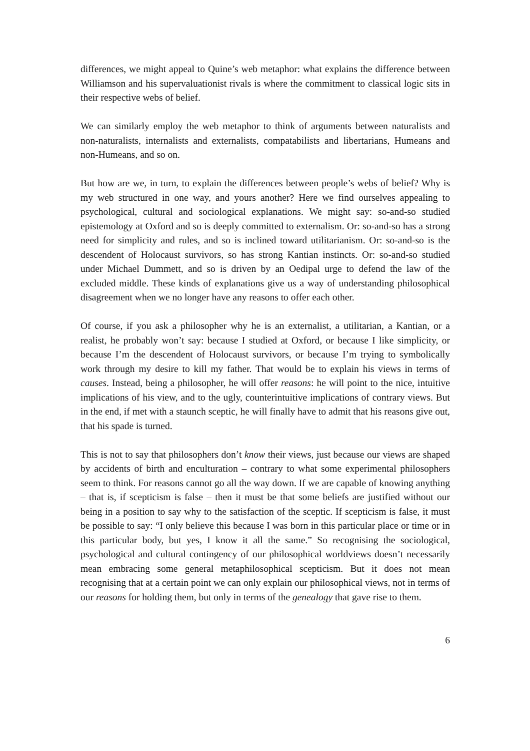differences, we might appeal to Quine’s web metaphor: what explains the difference between Williamson and his supervaluationist rivals is where the commitment to classical logic sits in their respective webs of belief.
We can similarly employ the web metaphor to think of arguments between naturalists and non-naturalists, internalists and externalists, compatabilists and libertarians, Humeans and non-Humeans, and so on.
But how are we, in turn, to explain the differences between people’s webs of belief? Why is my web structured in one way, and yours another? Here we find ourselves appealing to psychological, cultural and sociological explanations. We might say: so-and-so studied epistemology at Oxford and so is deeply committed to externalism. Or: so-and-so has a strong need for simplicity and rules, and so is inclined toward utilitarianism. Or: so-and-so is the descendent of Holocaust survivors, so has strong Kantian instincts. Or: so-and-so studied under Michael Dummett, and so is driven by an Oedipal urge to defend the law of the excluded middle. These kinds of explanations give us a way of understanding philosophical disagreement when we no longer have any reasons to offer each other.
Of course, if you ask a philosopher why he is an externalist, a utilitarian, a Kantian, or a realist, he probably won’t say: because I studied at Oxford, or because I like simplicity, or because I’m the descendent of Holocaust survivors, or because I’m trying to symbolically work through my desire to kill my father. That would be to explain his views in terms of causes. Instead, being a philosopher, he will offer reasons: he will point to the nice, intuitive implications of his view, and to the ugly, counterintuitive implications of contrary views. But in the end, if met with a staunch sceptic, he will finally have to admit that his reasons give out, that his spade is turned.
This is not to say that philosophers don’t know their views, just because our views are shaped by accidents of birth and enculturation – contrary to what some experimental philosophers seem to think. For reasons cannot go all the way down. If we are capable of knowing anything – that is, if scepticism is false – then it must be that some beliefs are justified without our being in a position to say why to the satisfaction of the sceptic. If scepticism is false, it must be possible to say: “I only believe this because I was born in this particular place or time or in this particular body, but yes, I know it all the same.” So recognising the sociological, psychological and cultural contingency of our philosophical worldviews doesn’t necessarily mean embracing some general metaphilosophical scepticism. But it does not mean recognising that at a certain point we can only explain our philosophical views, not in terms of our reasons for holding them, but only in terms of the genealogy that gave rise to them.
6